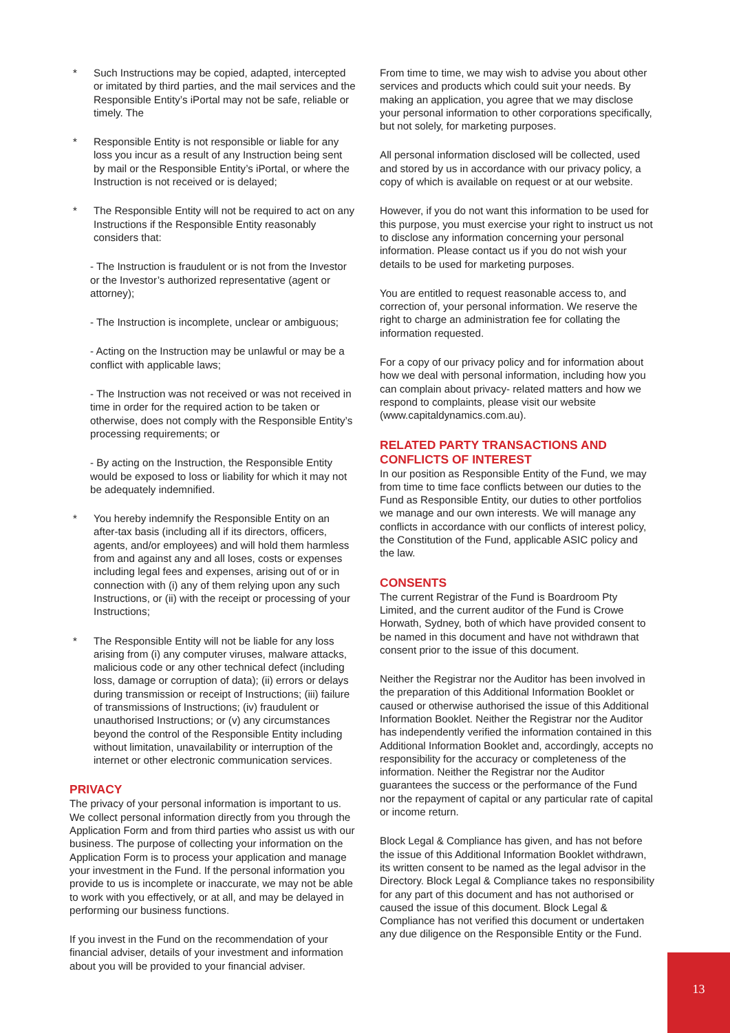* Such Instructions may be copied, adapted, intercepted or imitated by third parties, and the mail services and the Responsible Entity’s iPortal may not be safe, reliable or timely. The
* Responsible Entity is not responsible or liable for any loss you incur as a result of any Instruction being sent by mail or the Responsible Entity’s iPortal, or where the Instruction is not received or is delayed;
* The Responsible Entity will not be required to act on any Instructions if the Responsible Entity reasonably considers that:
- The Instruction is fraudulent or is not from the Investor or the Investor’s authorized representative (agent or attorney);
- The Instruction is incomplete, unclear or ambiguous;
- Acting on the Instruction may be unlawful or may be a conflict with applicable laws;
- The Instruction was not received or was not received in time in order for the required action to be taken or otherwise, does not comply with the Responsible Entity’s processing requirements; or
- By acting on the Instruction, the Responsible Entity would be exposed to loss or liability for which it may not be adequately indemnified.
* You hereby indemnify the Responsible Entity on an after-tax basis (including all if its directors, officers, agents, and/or employees) and will hold them harmless from and against any and all loses, costs or expenses including legal fees and expenses, arising out of or in connection with (i) any of them relying upon any such Instructions, or (ii) with the receipt or processing of your Instructions;
* The Responsible Entity will not be liable for any loss arising from (i) any computer viruses, malware attacks, malicious code or any other technical defect (including loss, damage or corruption of data); (ii) errors or delays during transmission or receipt of Instructions; (iii) failure of transmissions of Instructions; (iv) fraudulent or unauthorised Instructions; or (v) any circumstances beyond the control of the Responsible Entity including without limitation, unavailability or interruption of the internet or other electronic communication services.
PRIVACY
The privacy of your personal information is important to us. We collect personal information directly from you through the Application Form and from third parties who assist us with our business. The purpose of collecting your information on the Application Form is to process your application and manage your investment in the Fund. If the personal information you provide to us is incomplete or inaccurate, we may not be able to work with you effectively, or at all, and may be delayed in performing our business functions.
If you invest in the Fund on the recommendation of your financial adviser, details of your investment and information about you will be provided to your financial adviser.
From time to time, we may wish to advise you about other services and products which could suit your needs. By making an application, you agree that we may disclose your personal information to other corporations specifically, but not solely, for marketing purposes.
All personal information disclosed will be collected, used and stored by us in accordance with our privacy policy, a copy of which is available on request or at our website.
However, if you do not want this information to be used for this purpose, you must exercise your right to instruct us not to disclose any information concerning your personal information. Please contact us if you do not wish your details to be used for marketing purposes.
You are entitled to request reasonable access to, and correction of, your personal information. We reserve the right to charge an administration fee for collating the information requested.
For a copy of our privacy policy and for information about how we deal with personal information, including how you can complain about privacy- related matters and how we respond to complaints, please visit our website (www.capitaldynamics.com.au).
RELATED PARTY TRANSACTIONS AND CONFLICTS OF INTEREST
In our position as Responsible Entity of the Fund, we may from time to time face conflicts between our duties to the Fund as Responsible Entity, our duties to other portfolios we manage and our own interests. We will manage any conflicts in accordance with our conflicts of interest policy, the Constitution of the Fund, applicable ASIC policy and the law.
CONSENTS
The current Registrar of the Fund is Boardroom Pty Limited, and the current auditor of the Fund is Crowe Horwath, Sydney, both of which have provided consent to be named in this document and have not withdrawn that consent prior to the issue of this document.
Neither the Registrar nor the Auditor has been involved in the preparation of this Additional Information Booklet or caused or otherwise authorised the issue of this Additional Information Booklet. Neither the Registrar nor the Auditor has independently verified the information contained in this Additional Information Booklet and, accordingly, accepts no responsibility for the accuracy or completeness of the information. Neither the Registrar nor the Auditor guarantees the success or the performance of the Fund nor the repayment of capital or any particular rate of capital or income return.
Block Legal & Compliance has given, and has not before the issue of this Additional Information Booklet withdrawn, its written consent to be named as the legal advisor in the Directory. Block Legal & Compliance takes no responsibility for any part of this document and has not authorised or caused the issue of this document. Block Legal & Compliance has not verified this document or undertaken any due diligence on the Responsible Entity or the Fund.
13